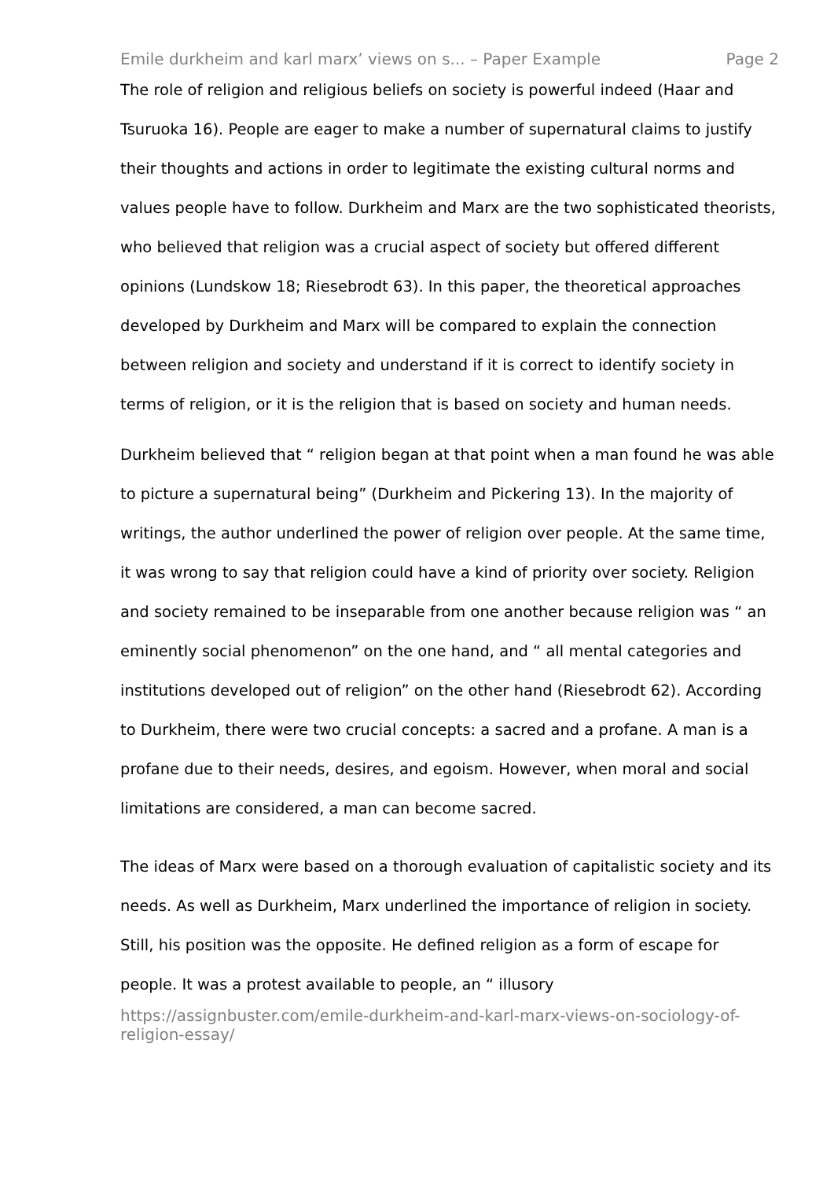Emile durkheim and karl marx’ views on s... – Paper Example Page 2
The role of religion and religious beliefs on society is powerful indeed (Haar and Tsuruoka 16). People are eager to make a number of supernatural claims to justify their thoughts and actions in order to legitimate the existing cultural norms and values people have to follow. Durkheim and Marx are the two sophisticated theorists, who believed that religion was a crucial aspect of society but offered different opinions (Lundskow 18; Riesebrodt 63). In this paper, the theoretical approaches developed by Durkheim and Marx will be compared to explain the connection between religion and society and understand if it is correct to identify society in terms of religion, or it is the religion that is based on society and human needs.
Durkheim believed that “ religion began at that point when a man found he was able to picture a supernatural being” (Durkheim and Pickering 13). In the majority of writings, the author underlined the power of religion over people. At the same time, it was wrong to say that religion could have a kind of priority over society. Religion and society remained to be inseparable from one another because religion was “ an eminently social phenomenon” on the one hand, and “ all mental categories and institutions developed out of religion” on the other hand (Riesebrodt 62). According to Durkheim, there were two crucial concepts: a sacred and a profane. A man is a profane due to their needs, desires, and egoism. However, when moral and social limitations are considered, a man can become sacred.
The ideas of Marx were based on a thorough evaluation of capitalistic society and its needs. As well as Durkheim, Marx underlined the importance of religion in society. Still, his position was the opposite. He defined religion as a form of escape for people. It was a protest available to people, an “ illusory
https://assignbuster.com/emile-durkheim-and-karl-marx-views-on-sociology-of-religion-essay/